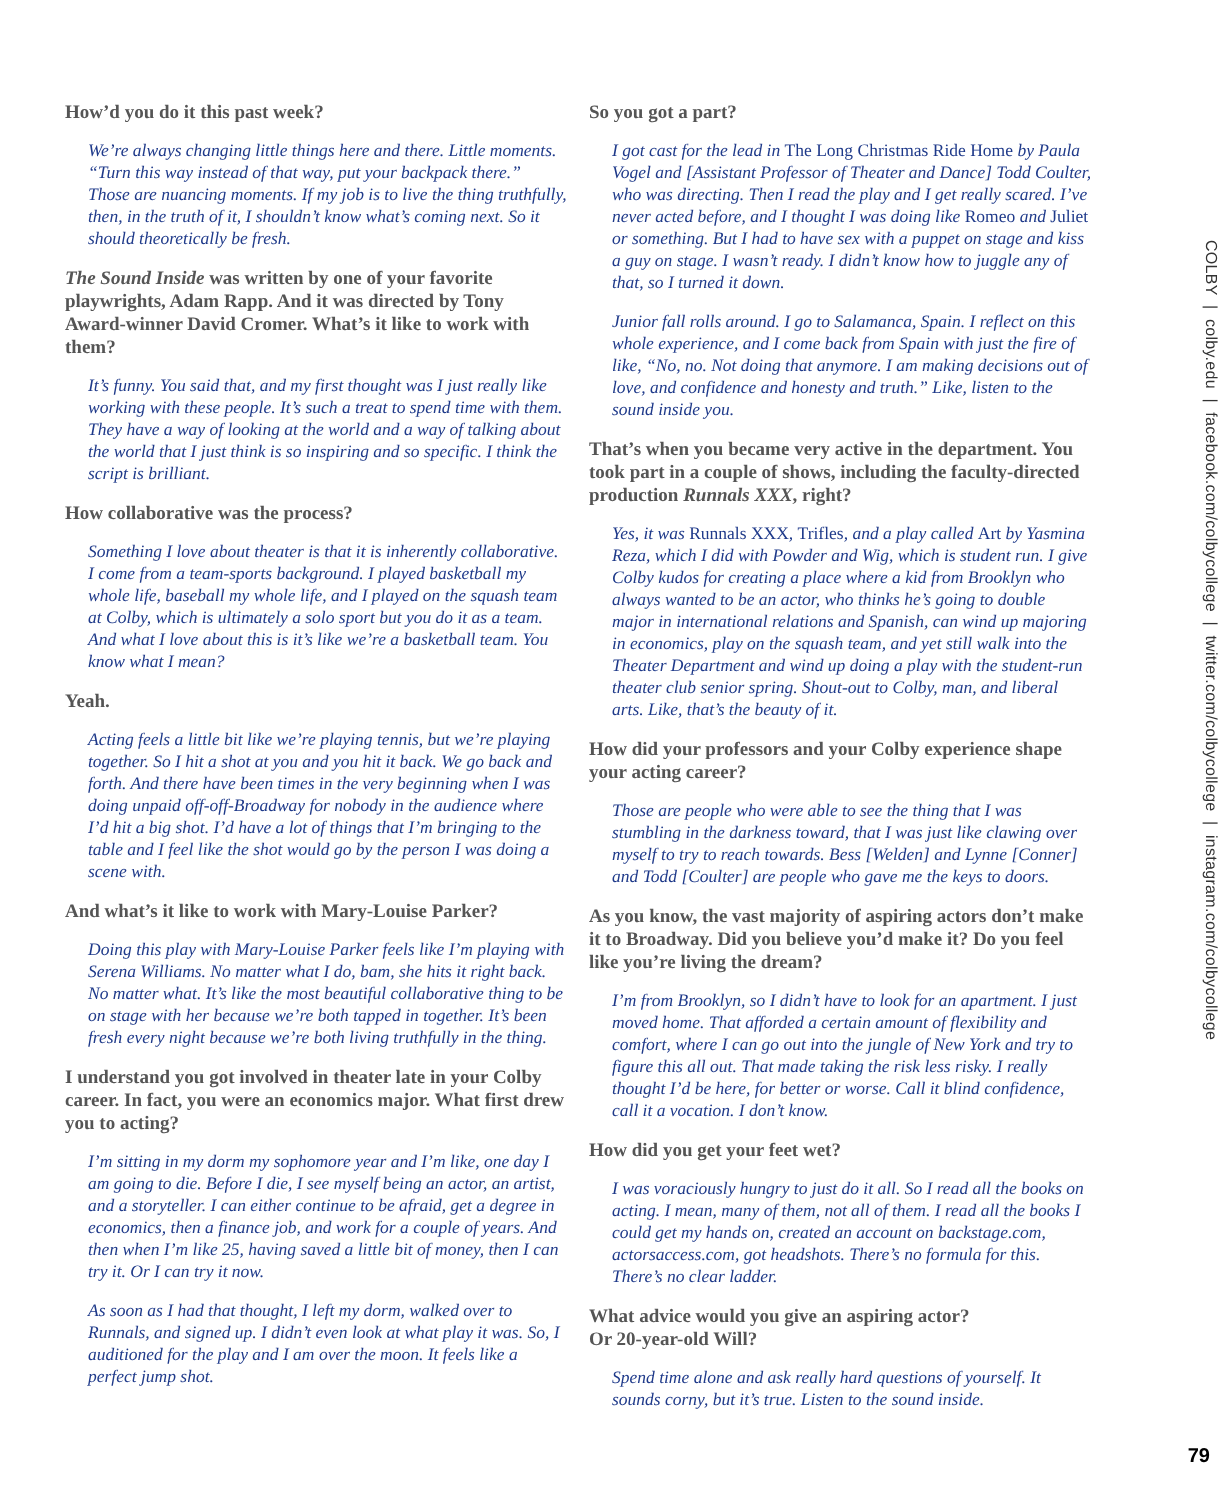How’d you do it this past week?
We’re always changing little things here and there. Little moments. “Turn this way instead of that way, put your backpack there.” Those are nuancing moments. If my job is to live the thing truthfully, then, in the truth of it, I shouldn’t know what’s coming next. So it should theoretically be fresh.
The Sound Inside was written by one of your favorite playwrights, Adam Rapp. And it was directed by Tony Award-winner David Cromer. What’s it like to work with them?
It’s funny. You said that, and my first thought was I just really like working with these people. It’s such a treat to spend time with them. They have a way of looking at the world and a way of talking about the world that I just think is so inspiring and so specific. I think the script is brilliant.
How collaborative was the process?
Something I love about theater is that it is inherently collaborative. I come from a team-sports background. I played basketball my whole life, baseball my whole life, and I played on the squash team at Colby, which is ultimately a solo sport but you do it as a team. And what I love about this is it’s like we’re a basketball team. You know what I mean?
Yeah.
Acting feels a little bit like we’re playing tennis, but we’re playing together. So I hit a shot at you and you hit it back. We go back and forth. And there have been times in the very beginning when I was doing unpaid off-off-Broadway for nobody in the audience where I’d hit a big shot. I’d have a lot of things that I’m bringing to the table and I feel like the shot would go by the person I was doing a scene with.
And what’s it like to work with Mary-Louise Parker?
Doing this play with Mary-Louise Parker feels like I’m playing with Serena Williams. No matter what I do, bam, she hits it right back. No matter what. It’s like the most beautiful collaborative thing to be on stage with her because we’re both tapped in together. It’s been fresh every night because we’re both living truthfully in the thing.
I understand you got involved in theater late in your Colby career. In fact, you were an economics major. What first drew you to acting?
I’m sitting in my dorm my sophomore year and I’m like, one day I am going to die. Before I die, I see myself being an actor, an artist, and a storyteller. I can either continue to be afraid, get a degree in economics, then a finance job, and work for a couple of years. And then when I’m like 25, having saved a little bit of money, then I can try it. Or I can try it now.
As soon as I had that thought, I left my dorm, walked over to Runnals, and signed up. I didn’t even look at what play it was. So, I auditioned for the play and I am over the moon. It feels like a perfect jump shot.
So you got a part?
I got cast for the lead in The Long Christmas Ride Home by Paula Vogel and [Assistant Professor of Theater and Dance] Todd Coulter, who was directing. Then I read the play and I get really scared. I’ve never acted before, and I thought I was doing like Romeo and Juliet or something. But I had to have sex with a puppet on stage and kiss a guy on stage. I wasn’t ready. I didn’t know how to juggle any of that, so I turned it down.
Junior fall rolls around. I go to Salamanca, Spain. I reflect on this whole experience, and I come back from Spain with just the fire of like, “No, no. Not doing that anymore. I am making decisions out of love, and confidence and honesty and truth.” Like, listen to the sound inside you.
That’s when you became very active in the department. You took part in a couple of shows, including the faculty-directed production Runnals XXX, right?
Yes, it was Runnals XXX, Trifles, and a play called Art by Yasmina Reza, which I did with Powder and Wig, which is student run. I give Colby kudos for creating a place where a kid from Brooklyn who always wanted to be an actor, who thinks he’s going to double major in international relations and Spanish, can wind up majoring in economics, play on the squash team, and yet still walk into the Theater Department and wind up doing a play with the student-run theater club senior spring. Shout-out to Colby, man, and liberal arts. Like, that’s the beauty of it.
How did your professors and your Colby experience shape your acting career?
Those are people who were able to see the thing that I was stumbling in the darkness toward, that I was just like clawing over myself to try to reach towards. Bess [Welden] and Lynne [Conner] and Todd [Coulter] are people who gave me the keys to doors.
As you know, the vast majority of aspiring actors don’t make it to Broadway. Did you believe you’d make it? Do you feel like you’re living the dream?
I’m from Brooklyn, so I didn’t have to look for an apartment. I just moved home. That afforded a certain amount of flexibility and comfort, where I can go out into the jungle of New York and try to figure this all out. That made taking the risk less risky. I really thought I’d be here, for better or worse. Call it blind confidence, call it a vocation. I don’t know.
How did you get your feet wet?
I was voraciously hungry to just do it all. So I read all the books on acting. I mean, many of them, not all of them. I read all the books I could get my hands on, created an account on backstage.com, actorsaccess.com, got headshots. There’s no formula for this. There’s no clear ladder.
What advice would you give an aspiring actor?
Or 20-year-old Will?
Spend time alone and ask really hard questions of yourself. It sounds corny, but it’s true. Listen to the sound inside.
COLBY | colby.edu | facebook.com/colbycollege | twitter.com/colbycollege | instagram.com/colbycollege
79